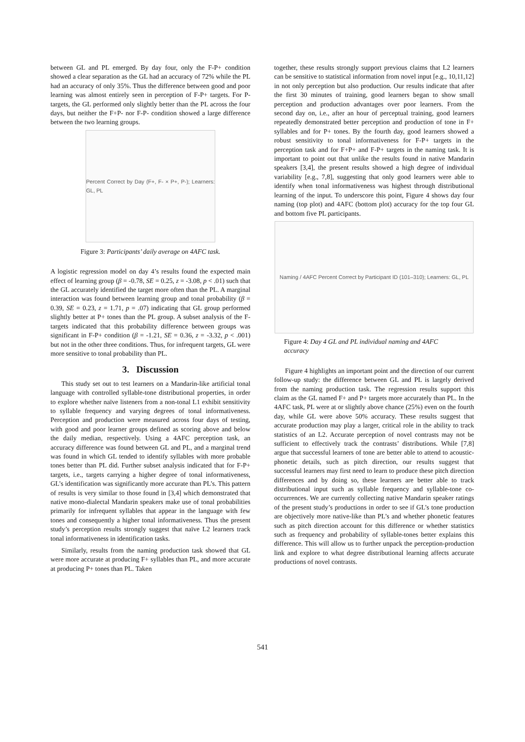between GL and PL emerged. By day four, only the F-P+ condition showed a clear separation as the GL had an accuracy of 72% while the PL had an accuracy of only 35%. Thus the difference between good and poor learning was almost entirely seen in perception of F-P+ targets. For P- targets, the GL performed only slightly better than the PL across the four days, but neither the F+P- nor F-P- condition showed a large difference between the two learning groups.
Percent Correct by Day (F+, F- × P+, P-); Learners: GL, PL
Figure 3: Participants’ daily average on 4AFC task.
A logistic regression model on day 4’s results found the expected main effect of learning group (β = -0.78, SE = 0.25, z = -3.08, p < .01) such that the GL accurately identified the target more often than the PL. A marginal interaction was found between learning group and tonal probability (β = 0.39, SE = 0.23, z = 1.71, p = .07) indicating that GL group performed slightly better at P+ tones than the PL group. A subset analysis of the F- targets indicated that this probability difference between groups was significant in F-P+ condition (β = -1.21, SE = 0.36, z = -3.32, p < .001) but not in the other three conditions. Thus, for infrequent targets, GL were more sensitive to tonal probability than PL.
3. Discussion
This study set out to test learners on a Mandarin-like artificial tonal language with controlled syllable-tone distributional properties, in order to explore whether naïve listeners from a non-tonal L1 exhibit sensitivity to syllable frequency and varying degrees of tonal informativeness. Perception and production were measured across four days of testing, with good and poor learner groups defined as scoring above and below the daily median, respectively. Using a 4AFC perception task, an accuracy difference was found between GL and PL, and a marginal trend was found in which GL tended to identify syllables with more probable tones better than PL did. Further subset analysis indicated that for F-P+ targets, i.e., targets carrying a higher degree of tonal informativeness, GL’s identification was significantly more accurate than PL’s. This pattern of results is very similar to those found in [3,4] which demonstrated that native mono-dialectal Mandarin speakers make use of tonal probabilities primarily for infrequent syllables that appear in the language with few tones and consequently a higher tonal informativeness. Thus the present study’s perception results strongly suggest that naïve L2 learners track tonal informativeness in identification tasks.
Similarly, results from the naming production task showed that GL were more accurate at producing F+ syllables than PL, and more accurate at producing P+ tones than PL. Taken
together, these results strongly support previous claims that L2 learners can be sensitive to statistical information from novel input [e.g., 10,11,12] in not only perception but also production. Our results indicate that after the first 30 minutes of training, good learners began to show small perception and production advantages over poor learners. From the second day on, i.e., after an hour of perceptual training, good learners repeatedly demonstrated better perception and production of tone in F+ syllables and for P+ tones. By the fourth day, good learners showed a robust sensitivity to tonal informativeness for F-P+ targets in the perception task and for F+P+ and F-P+ targets in the naming task. It is important to point out that unlike the results found in native Mandarin speakers [3,4], the present results showed a high degree of individual variability [e.g., 7,8], suggesting that only good learners were able to identify when tonal informativeness was highest through distributional learning of the input. To underscore this point, Figure 4 shows day four naming (top plot) and 4AFC (bottom plot) accuracy for the top four GL and bottom five PL participants.
Naming / 4AFC Percent Correct by Participant ID (101–310); Learners: GL, PL
Figure 4: Day 4 GL and PL individual naming and 4AFC accuracy
Figure 4 highlights an important point and the direction of our current follow-up study: the difference between GL and PL is largely derived from the naming production task. The regression results support this claim as the GL named F+ and P+ targets more accurately than PL. In the 4AFC task, PL were at or slightly above chance (25%) even on the fourth day, while GL were above 50% accuracy. These results suggest that accurate production may play a larger, critical role in the ability to track statistics of an L2. Accurate perception of novel contrasts may not be sufficient to effectively track the contrasts’ distributions. While [7,8] argue that successful learners of tone are better able to attend to acoustic-phonetic details, such as pitch direction, our results suggest that successful learners may first need to learn to produce these pitch direction differences and by doing so, these learners are better able to track distributional input such as syllable frequency and syllable-tone co-occurrences. We are currently collecting native Mandarin speaker ratings of the present study’s productions in order to see if GL’s tone production are objectively more native-like than PL’s and whether phonetic features such as pitch direction account for this difference or whether statistics such as frequency and probability of syllable-tones better explains this difference. This will allow us to further unpack the perception-production link and explore to what degree distributional learning affects accurate productions of novel contrasts.
541